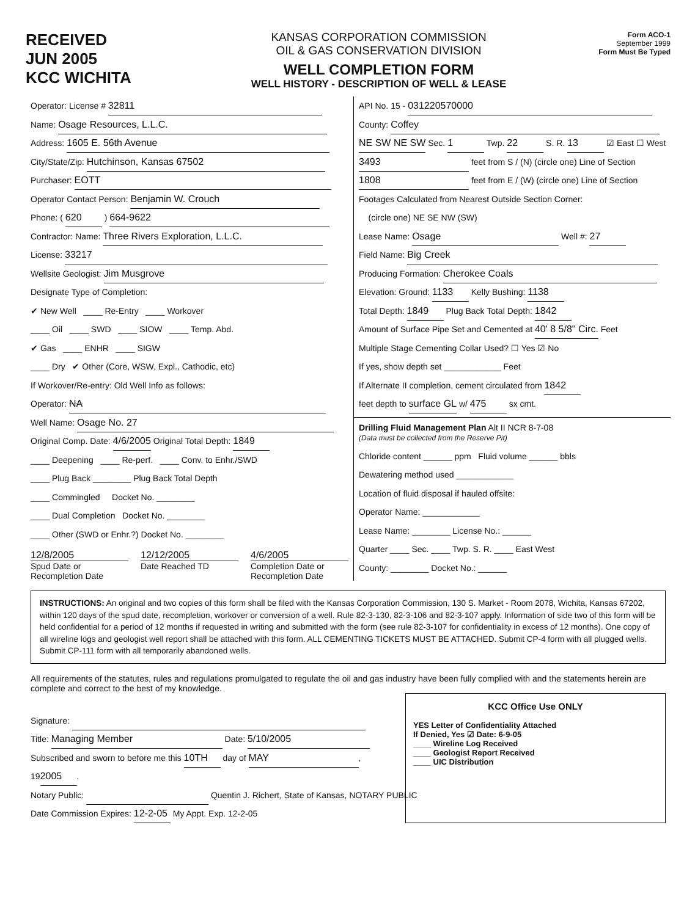RECEIVED
JUN 2005
KCC WICHITA
KANSAS CORPORATION COMMISSION
OIL & GAS CONSERVATION DIVISION
WELL COMPLETION FORM
WELL HISTORY - DESCRIPTION OF WELL & LEASE
Form ACO-1
September 1999
Form Must Be Typed
Operator: License # 32811
Name: Osage Resources, L.L.C.
Address: 1605 E. 56th Avenue
City/State/Zip: Hutchinson, Kansas 67502
Purchaser: EOTT
Operator Contact Person: Benjamin W. Crouch
Phone: ( 620 ) 664-9622
Contractor: Name: Three Rivers Exploration, L.L.C.
License: 33217
Wellsite Geologist: Jim Musgrove
Designate Type of Completion:
✔ New Well ____ Re-Entry ____ Workover
____ Oil ____ SWD ____ SIOW ____ Temp. Abd.
✔ Gas ____ ENHR ____ SIGW
____ Dry ✔ Other (Core, WSW, Expl., Cathodic, etc)
If Workover/Re-entry: Old Well Info as follows:
Operator: NA
Well Name: Osage No. 27
Original Comp. Date: 4/6/2005 Original Total Depth: 1849
____ Deepening ____ Re-perf. ____ Conv. to Enhr./SWD
____ Plug Back ________ Plug Back Total Depth
____ Commingled Docket No. ________
____ Dual Completion Docket No. ________
____ Other (SWD or Enhr.?) Docket No. ________
12/8/2005
Spud Date or
Recompletion Date
12/12/2005
Date Reached TD
4/6/2005
Completion Date or
Recompletion Date
API No. 15 - 031220570000
County: Coffey
NE SW NE SW Sec. 1 Twp. 22 S. R. 13 ☑ East ☐ West
3493 feet from S / (N) (circle one) Line of Section
1808 feet from E / (W) (circle one) Line of Section
Footages Calculated from Nearest Outside Section Corner:
(circle one) NE SE NW (SW)
Lease Name: Osage Well #: 27
Field Name: Big Creek
Producing Formation: Cherokee Coals
Elevation: Ground: 1133 Kelly Bushing: 1138
Total Depth: 1849 Plug Back Total Depth: 1842
Amount of Surface Pipe Set and Cemented at 40' 8 5/8" Circ. Feet
Multiple Stage Cementing Collar Used? ☐ Yes ☑ No
If yes, show depth set ____________ Feet
If Alternate II completion, cement circulated from 1842
feet depth to surface GL w/ 475 sx cmt.
Drilling Fluid Management Plan Alt II NCR 8-7-08
(Data must be collected from the Reserve Pit)
Chloride content ______ ppm Fluid volume ______ bbls
Dewatering method used ____________
Location of fluid disposal if hauled offsite:
Operator Name: ____________
Lease Name: ________ License No.: ______
Quarter ____ Sec. ____ Twp. S. R. ____ East West
County: ________ Docket No.: ______
INSTRUCTIONS: An original and two copies of this form shall be filed with the Kansas Corporation Commission, 130 S. Market - Room 2078, Wichita, Kansas 67202, within 120 days of the spud date, recompletion, workover or conversion of a well. Rule 82-3-130, 82-3-106 and 82-3-107 apply. Information of side two of this form will be held confidential for a period of 12 months if requested in writing and submitted with the form (see rule 82-3-107 for confidentiality in excess of 12 months). One copy of all wireline logs and geologist well report shall be attached with this form. ALL CEMENTING TICKETS MUST BE ATTACHED. Submit CP-4 form with all plugged wells. Submit CP-111 form with all temporarily abandoned wells.
All requirements of the statutes, rules and regulations promulgated to regulate the oil and gas industry have been fully complied with and the statements herein are complete and correct to the best of my knowledge.
Signature:
Title: Managing Member Date: 5/10/2005
Subscribed and sworn to before me this 10TH day of MAY,
19 2005.
Notary Public: Quentin J. Richert, State of Kansas, NOTARY PUBLIC
Date Commission Expires: 12-2-05 My Appt. Exp. 12-2-05
KCC Office Use ONLY
YES Letter of Confidentiality Attached
If Denied, Yes ☑ Date: 6-9-05
____ Wireline Log Received
____ Geologist Report Received
____ UIC Distribution